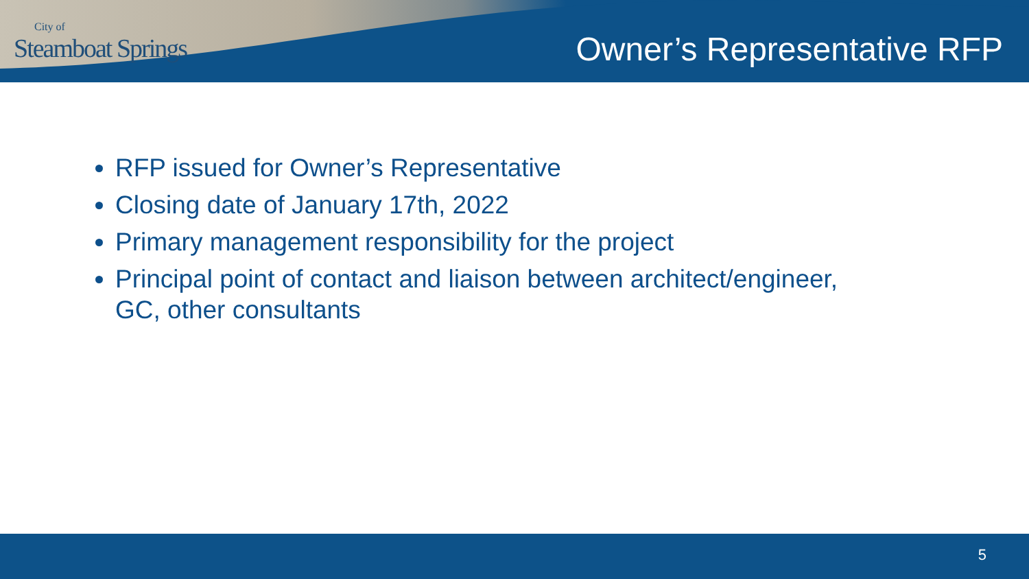City of
Steamboat Springs
Owner’s Representative RFP
RFP issued for Owner’s Representative
Closing date of January 17th, 2022
Primary management responsibility for the project
Principal point of contact and liaison between architect/engineer, GC, other consultants
5